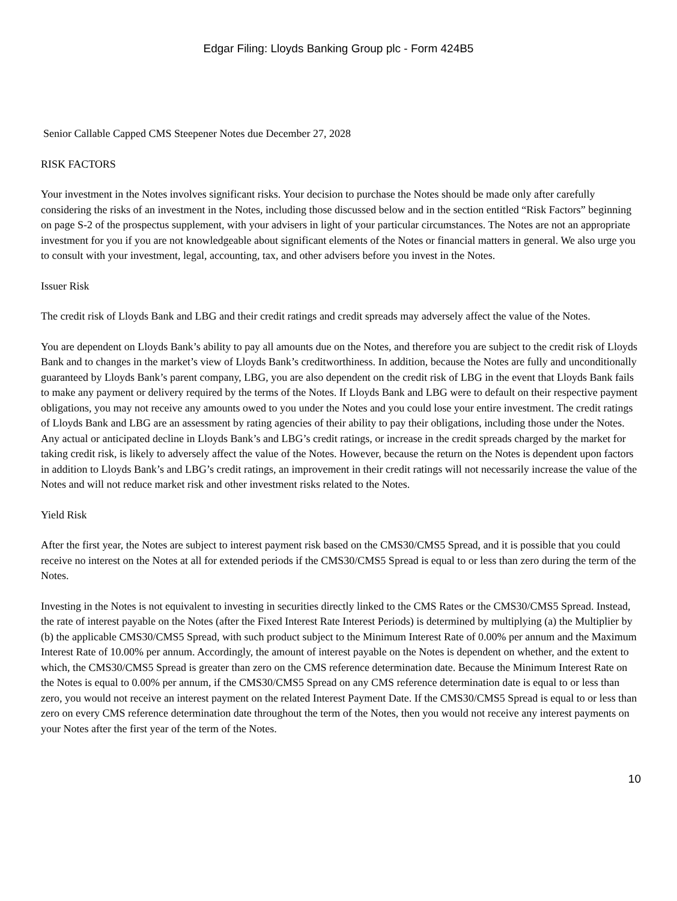Edgar Filing: Lloyds Banking Group plc - Form 424B5
Senior Callable Capped CMS Steepener Notes due December 27, 2028
RISK FACTORS
Your investment in the Notes involves significant risks. Your decision to purchase the Notes should be made only after carefully considering the risks of an investment in the Notes, including those discussed below and in the section entitled “Risk Factors” beginning on page S-2 of the prospectus supplement, with your advisers in light of your particular circumstances. The Notes are not an appropriate investment for you if you are not knowledgeable about significant elements of the Notes or financial matters in general. We also urge you to consult with your investment, legal, accounting, tax, and other advisers before you invest in the Notes.
Issuer Risk
The credit risk of Lloyds Bank and LBG and their credit ratings and credit spreads may adversely affect the value of the Notes.
You are dependent on Lloyds Bank’s ability to pay all amounts due on the Notes, and therefore you are subject to the credit risk of Lloyds Bank and to changes in the market’s view of Lloyds Bank’s creditworthiness. In addition, because the Notes are fully and unconditionally guaranteed by Lloyds Bank’s parent company, LBG, you are also dependent on the credit risk of LBG in the event that Lloyds Bank fails to make any payment or delivery required by the terms of the Notes. If Lloyds Bank and LBG were to default on their respective payment obligations, you may not receive any amounts owed to you under the Notes and you could lose your entire investment. The credit ratings of Lloyds Bank and LBG are an assessment by rating agencies of their ability to pay their obligations, including those under the Notes. Any actual or anticipated decline in Lloyds Bank’s and LBG’s credit ratings, or increase in the credit spreads charged by the market for taking credit risk, is likely to adversely affect the value of the Notes. However, because the return on the Notes is dependent upon factors in addition to Lloyds Bank’s and LBG’s credit ratings, an improvement in their credit ratings will not necessarily increase the value of the Notes and will not reduce market risk and other investment risks related to the Notes.
Yield Risk
After the first year, the Notes are subject to interest payment risk based on the CMS30/CMS5 Spread, and it is possible that you could receive no interest on the Notes at all for extended periods if the CMS30/CMS5 Spread is equal to or less than zero during the term of the Notes.
Investing in the Notes is not equivalent to investing in securities directly linked to the CMS Rates or the CMS30/CMS5 Spread. Instead, the rate of interest payable on the Notes (after the Fixed Interest Rate Interest Periods) is determined by multiplying (a) the Multiplier by (b) the applicable CMS30/CMS5 Spread, with such product subject to the Minimum Interest Rate of 0.00% per annum and the Maximum Interest Rate of 10.00% per annum. Accordingly, the amount of interest payable on the Notes is dependent on whether, and the extent to which, the CMS30/CMS5 Spread is greater than zero on the CMS reference determination date. Because the Minimum Interest Rate on the Notes is equal to 0.00% per annum, if the CMS30/CMS5 Spread on any CMS reference determination date is equal to or less than zero, you would not receive an interest payment on the related Interest Payment Date. If the CMS30/CMS5 Spread is equal to or less than zero on every CMS reference determination date throughout the term of the Notes, then you would not receive any interest payments on your Notes after the first year of the term of the Notes.
10